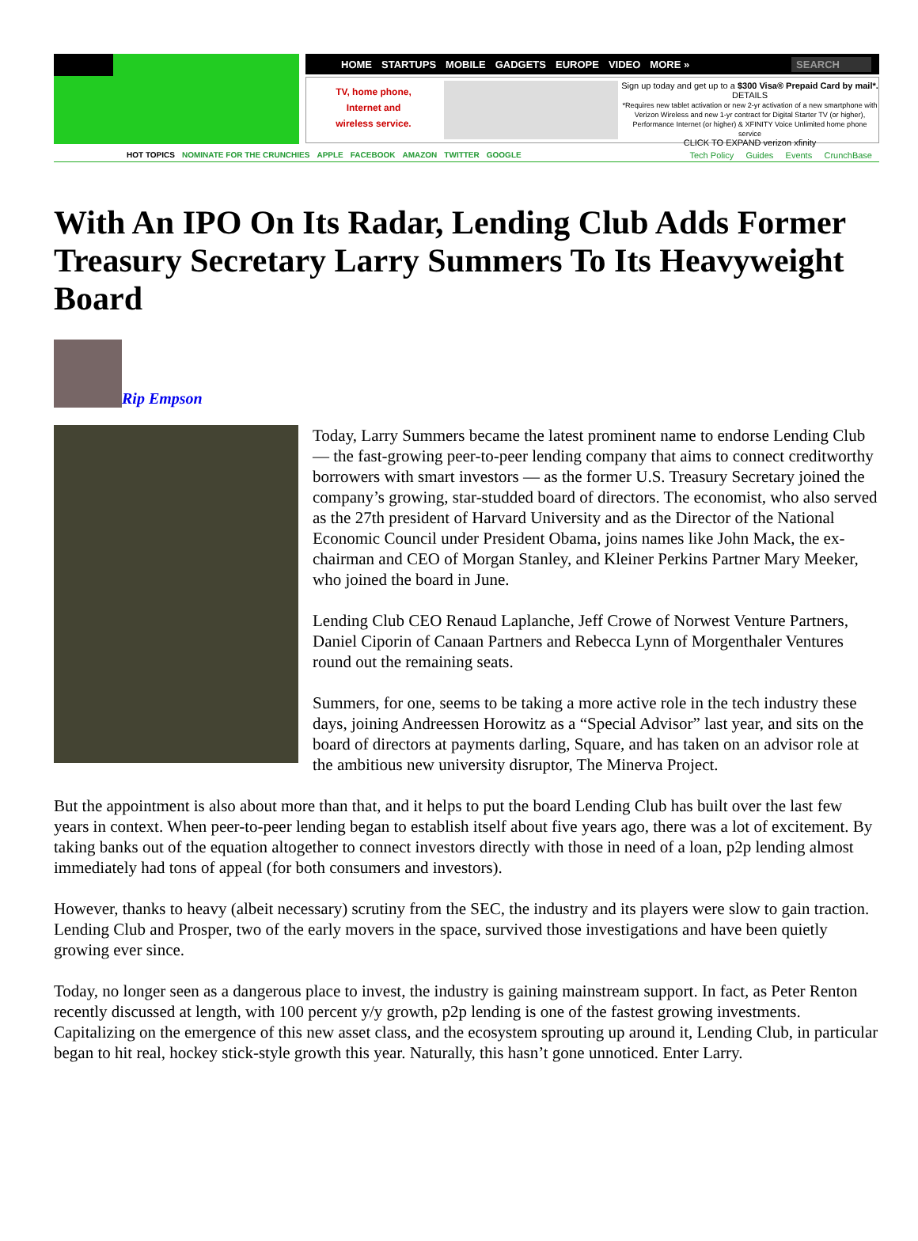HOME STARTUPS MOBILE GADGETS EUROPE VIDEO MORE » SEARCH
TV, home phone,
Internet and
wireless service.
Sign up today and get up to a $300 Visa® Prepaid Card by mail*. DETAILS
*Requires new tablet activation or new 2-yr activation of a new smartphone with Verizon Wireless and new 1-yr contract for Digital Starter TV (or higher), Performance Internet (or higher) & XFINITY Voice Unlimited home phone service
CLICK TO EXPAND verizon xfinity
HOT TOPICS NOMINATE FOR THE CRUNCHIES APPLE FACEBOOK AMAZON TWITTER GOOGLE Tech Policy Guides Events CrunchBase
With An IPO On Its Radar, Lending Club Adds Former Treasury Secretary Larry Summers To Its Heavyweight Board
Rip Empson
Today, Larry Summers became the latest prominent name to endorse Lending Club — the fast-growing peer-to-peer lending company that aims to connect creditworthy borrowers with smart investors — as the former U.S. Treasury Secretary joined the company’s growing, star-studded board of directors. The economist, who also served as the 27th president of Harvard University and as the Director of the National Economic Council under President Obama, joins names like John Mack, the ex-chairman and CEO of Morgan Stanley, and Kleiner Perkins Partner Mary Meeker, who joined the board in June.
Lending Club CEO Renaud Laplanche, Jeff Crowe of Norwest Venture Partners, Daniel Ciporin of Canaan Partners and Rebecca Lynn of Morgenthaler Ventures round out the remaining seats.
Summers, for one, seems to be taking a more active role in the tech industry these days, joining Andreessen Horowitz as a “Special Advisor” last year, and sits on the board of directors at payments darling, Square, and has taken on an advisor role at the ambitious new university disruptor, The Minerva Project.
But the appointment is also about more than that, and it helps to put the board Lending Club has built over the last few years in context. When peer-to-peer lending began to establish itself about five years ago, there was a lot of excitement. By taking banks out of the equation altogether to connect investors directly with those in need of a loan, p2p lending almost immediately had tons of appeal (for both consumers and investors).
However, thanks to heavy (albeit necessary) scrutiny from the SEC, the industry and its players were slow to gain traction. Lending Club and Prosper, two of the early movers in the space, survived those investigations and have been quietly growing ever since.
Today, no longer seen as a dangerous place to invest, the industry is gaining mainstream support. In fact, as Peter Renton recently discussed at length, with 100 percent y/y growth, p2p lending is one of the fastest growing investments. Capitalizing on the emergence of this new asset class, and the ecosystem sprouting up around it, Lending Club, in particular began to hit real, hockey stick-style growth this year. Naturally, this hasn’t gone unnoticed. Enter Larry.